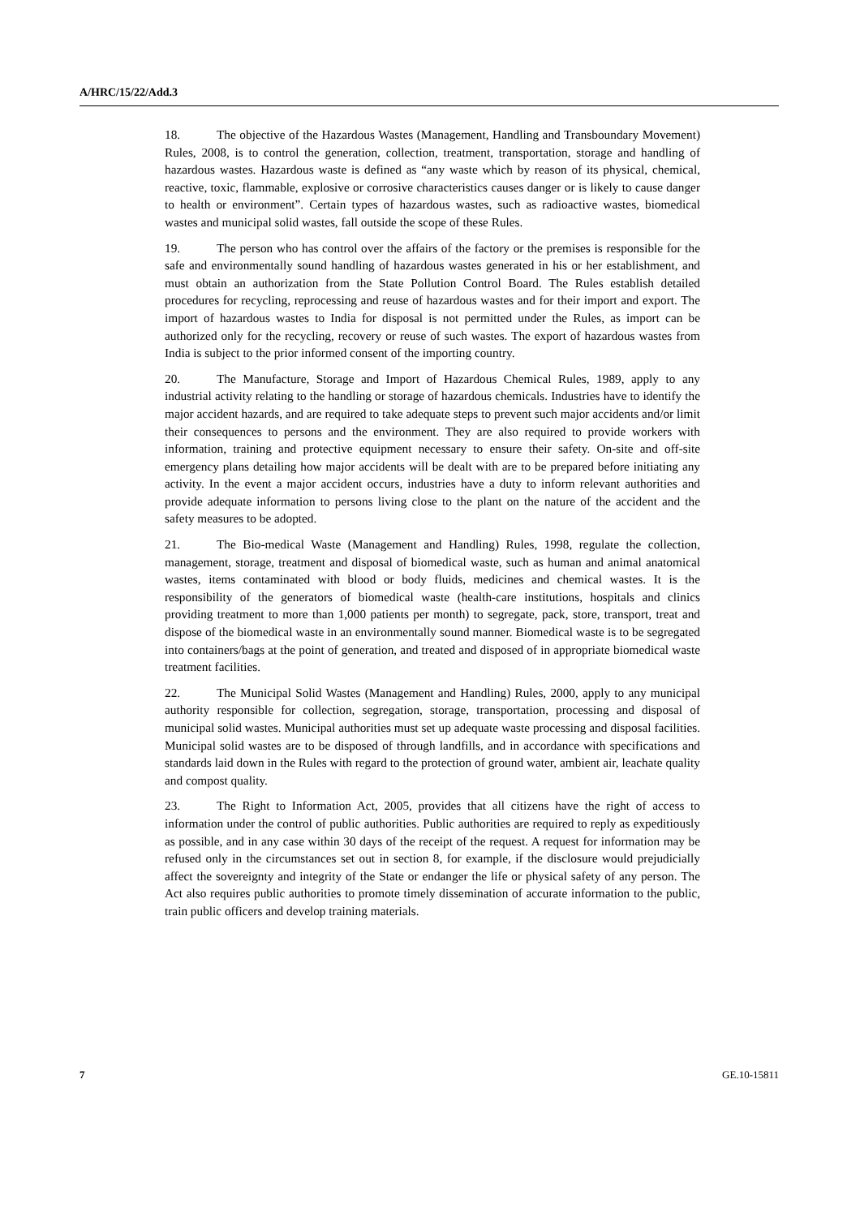A/HRC/15/22/Add.3
18. The objective of the Hazardous Wastes (Management, Handling and Transboundary Movement) Rules, 2008, is to control the generation, collection, treatment, transportation, storage and handling of hazardous wastes. Hazardous waste is defined as “any waste which by reason of its physical, chemical, reactive, toxic, flammable, explosive or corrosive characteristics causes danger or is likely to cause danger to health or environment”. Certain types of hazardous wastes, such as radioactive wastes, biomedical wastes and municipal solid wastes, fall outside the scope of these Rules.
19. The person who has control over the affairs of the factory or the premises is responsible for the safe and environmentally sound handling of hazardous wastes generated in his or her establishment, and must obtain an authorization from the State Pollution Control Board. The Rules establish detailed procedures for recycling, reprocessing and reuse of hazardous wastes and for their import and export. The import of hazardous wastes to India for disposal is not permitted under the Rules, as import can be authorized only for the recycling, recovery or reuse of such wastes. The export of hazardous wastes from India is subject to the prior informed consent of the importing country.
20. The Manufacture, Storage and Import of Hazardous Chemical Rules, 1989, apply to any industrial activity relating to the handling or storage of hazardous chemicals. Industries have to identify the major accident hazards, and are required to take adequate steps to prevent such major accidents and/or limit their consequences to persons and the environment. They are also required to provide workers with information, training and protective equipment necessary to ensure their safety. On-site and off-site emergency plans detailing how major accidents will be dealt with are to be prepared before initiating any activity. In the event a major accident occurs, industries have a duty to inform relevant authorities and provide adequate information to persons living close to the plant on the nature of the accident and the safety measures to be adopted.
21. The Bio-medical Waste (Management and Handling) Rules, 1998, regulate the collection, management, storage, treatment and disposal of biomedical waste, such as human and animal anatomical wastes, items contaminated with blood or body fluids, medicines and chemical wastes. It is the responsibility of the generators of biomedical waste (health-care institutions, hospitals and clinics providing treatment to more than 1,000 patients per month) to segregate, pack, store, transport, treat and dispose of the biomedical waste in an environmentally sound manner. Biomedical waste is to be segregated into containers/bags at the point of generation, and treated and disposed of in appropriate biomedical waste treatment facilities.
22. The Municipal Solid Wastes (Management and Handling) Rules, 2000, apply to any municipal authority responsible for collection, segregation, storage, transportation, processing and disposal of municipal solid wastes. Municipal authorities must set up adequate waste processing and disposal facilities. Municipal solid wastes are to be disposed of through landfills, and in accordance with specifications and standards laid down in the Rules with regard to the protection of ground water, ambient air, leachate quality and compost quality.
23. The Right to Information Act, 2005, provides that all citizens have the right of access to information under the control of public authorities. Public authorities are required to reply as expeditiously as possible, and in any case within 30 days of the receipt of the request. A request for information may be refused only in the circumstances set out in section 8, for example, if the disclosure would prejudicially affect the sovereignty and integrity of the State or endanger the life or physical safety of any person. The Act also requires public authorities to promote timely dissemination of accurate information to the public, train public officers and develop training materials.
7 GE.10-15811